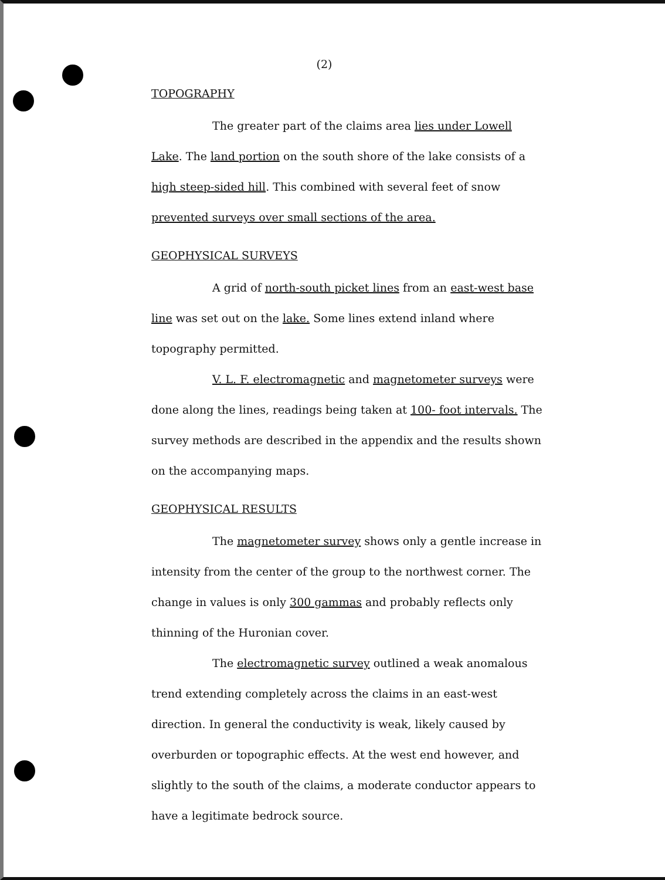(2)
TOPOGRAPHY
The greater part of the claims area lies under Lowell Lake. The land portion on the south shore of the lake consists of a high steep-sided hill. This combined with several feet of snow prevented surveys over small sections of the area.
GEOPHYSICAL SURVEYS
A grid of north-south picket lines from an east-west base line was set out on the lake. Some lines extend inland where topography permitted.
V. L. F. electromagnetic and magnetometer surveys were done along the lines, readings being taken at 100- foot intervals. The survey methods are described in the appendix and the results shown on the accompanying maps.
GEOPHYSICAL RESULTS
The magnetometer survey shows only a gentle increase in intensity from the center of the group to the northwest corner. The change in values is only 300 gammas and probably reflects only thinning of the Huronian cover.
The electromagnetic survey outlined a weak anomalous trend extending completely across the claims in an east-west direction. In general the conductivity is weak, likely caused by overburden or topographic effects. At the west end however, and slightly to the south of the claims, a moderate conductor appears to have a legitimate bedrock source.